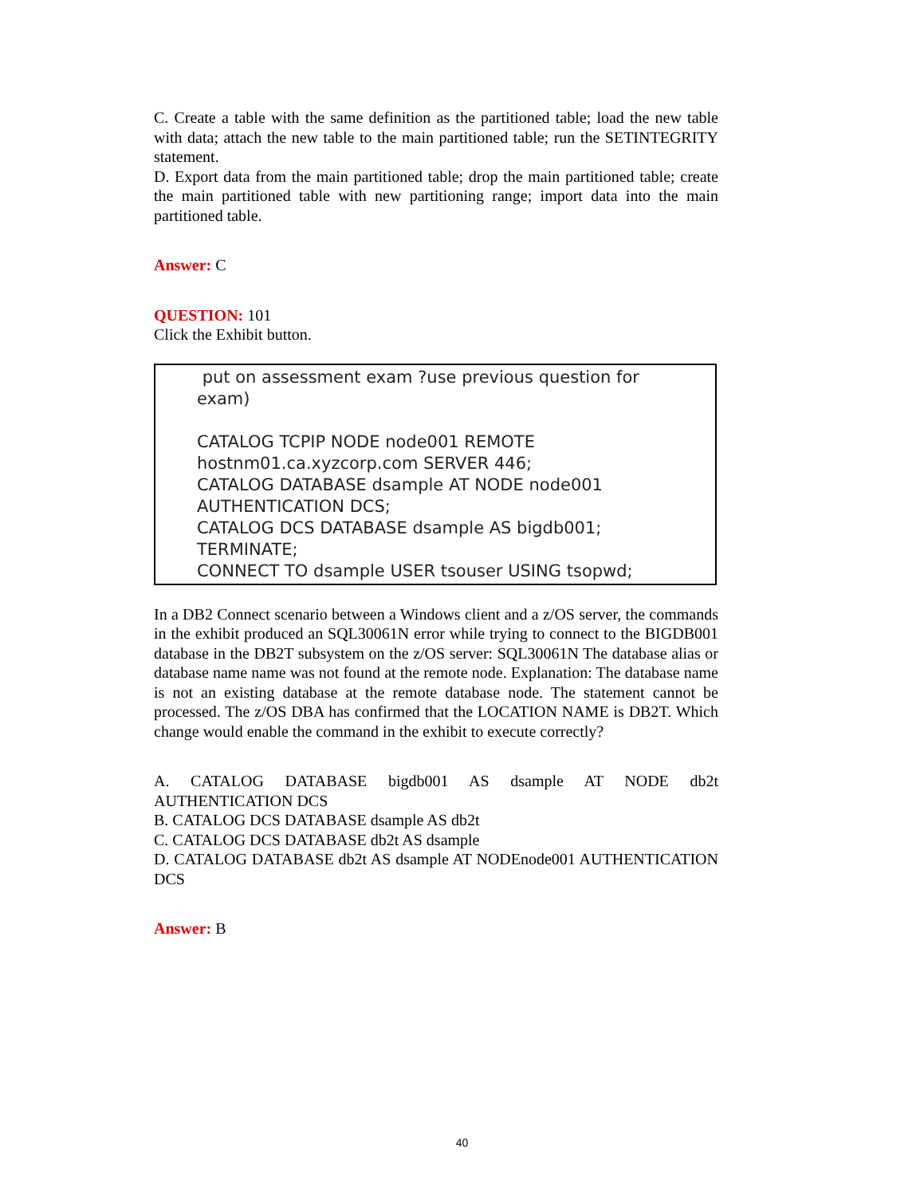C. Create a table with the same definition as the partitioned table; load the new table with data; attach the new table to the main partitioned table; run the SETINTEGRITY statement.
D. Export data from the main partitioned table; drop the main partitioned table; create the main partitioned table with new partitioning range; import data into the main partitioned table.
Answer: C
QUESTION: 101
Click the Exhibit button.
put on assessment exam ?use previous question for
exam)
CATALOG TCPIP NODE node001 REMOTE
hostnm01.ca.xyzcorp.com SERVER 446;
CATALOG DATABASE dsample AT NODE node001
AUTHENTICATION DCS;
CATALOG DCS DATABASE dsample AS bigdb001;
TERMINATE;
CONNECT TO dsample USER tsouser USING tsopwd;
In a DB2 Connect scenario between a Windows client and a z/OS server, the commands in the exhibit produced an SQL30061N error while trying to connect to the BIGDB001 database in the DB2T subsystem on the z/OS server: SQL30061N The database alias or database name name was not found at the remote node. Explanation: The database name is not an existing database at the remote database node. The statement cannot be processed. The z/OS DBA has confirmed that the LOCATION NAME is DB2T. Which change would enable the command in the exhibit to execute correctly?
A. CATALOG DATABASE bigdb001 AS dsample AT NODE db2t AUTHENTICATION DCS
B. CATALOG DCS DATABASE dsample AS db2t
C. CATALOG DCS DATABASE db2t AS dsample
D. CATALOG DATABASE db2t AS dsample AT NODEnode001 AUTHENTICATION DCS
Answer: B
40